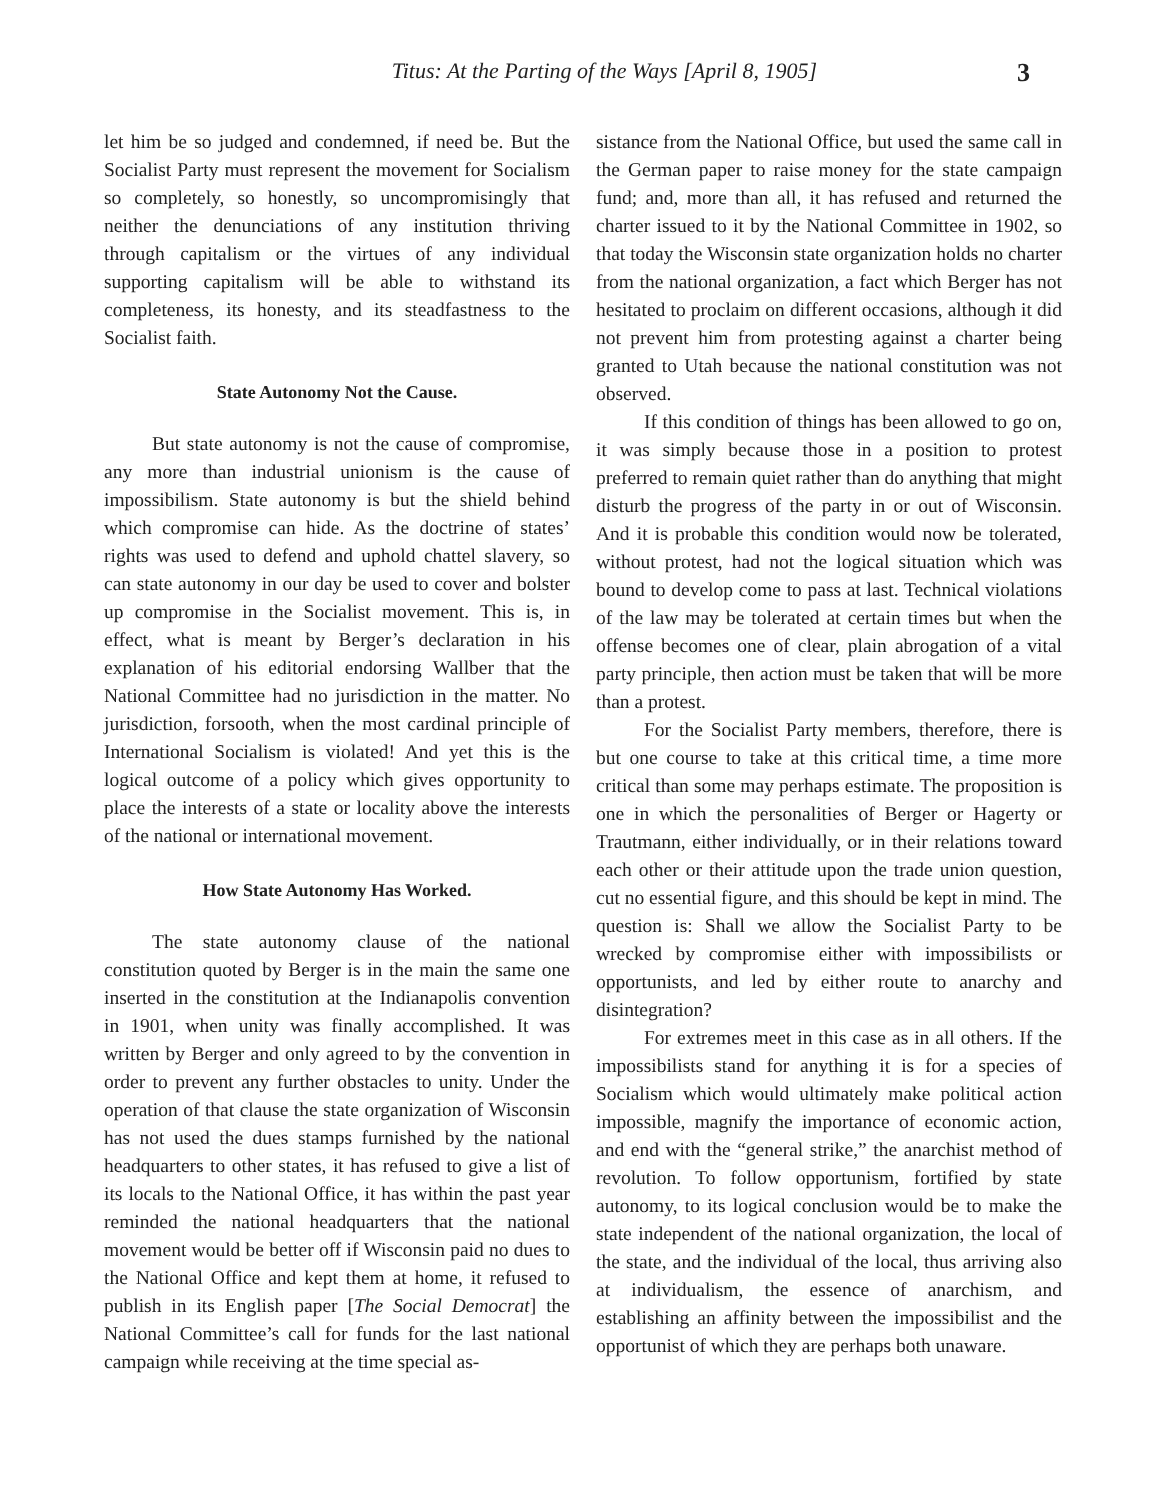Titus: At the Parting of the Ways [April 8, 1905] 3
let him be so judged and condemned, if need be. But the Socialist Party must represent the movement for Socialism so completely, so honestly, so uncompromisingly that neither the denunciations of any institution thriving through capitalism or the virtues of any individual supporting capitalism will be able to withstand its completeness, its honesty, and its steadfastness to the Socialist faith.
State Autonomy Not the Cause.
But state autonomy is not the cause of compromise, any more than industrial unionism is the cause of impossibilism. State autonomy is but the shield behind which compromise can hide. As the doctrine of states’ rights was used to defend and uphold chattel slavery, so can state autonomy in our day be used to cover and bolster up compromise in the Socialist movement. This is, in effect, what is meant by Berger’s declaration in his explanation of his editorial endorsing Wallber that the National Committee had no jurisdiction in the matter. No jurisdiction, forsooth, when the most cardinal principle of International Socialism is violated! And yet this is the logical outcome of a policy which gives opportunity to place the interests of a state or locality above the interests of the national or international movement.
How State Autonomy Has Worked.
The state autonomy clause of the national constitution quoted by Berger is in the main the same one inserted in the constitution at the Indianapolis convention in 1901, when unity was finally accomplished. It was written by Berger and only agreed to by the convention in order to prevent any further obstacles to unity. Under the operation of that clause the state organization of Wisconsin has not used the dues stamps furnished by the national headquarters to other states, it has refused to give a list of its locals to the National Office, it has within the past year reminded the national headquarters that the national movement would be better off if Wisconsin paid no dues to the National Office and kept them at home, it refused to publish in its English paper [The Social Democrat] the National Committee’s call for funds for the last national campaign while receiving at the time special as-
sistance from the National Office, but used the same call in the German paper to raise money for the state campaign fund; and, more than all, it has refused and returned the charter issued to it by the National Committee in 1902, so that today the Wisconsin state organization holds no charter from the national organization, a fact which Berger has not hesitated to proclaim on different occasions, although it did not prevent him from protesting against a charter being granted to Utah because the national constitution was not observed.
If this condition of things has been allowed to go on, it was simply because those in a position to protest preferred to remain quiet rather than do anything that might disturb the progress of the party in or out of Wisconsin. And it is probable this condition would now be tolerated, without protest, had not the logical situation which was bound to develop come to pass at last. Technical violations of the law may be tolerated at certain times but when the offense becomes one of clear, plain abrogation of a vital party principle, then action must be taken that will be more than a protest.
For the Socialist Party members, therefore, there is but one course to take at this critical time, a time more critical than some may perhaps estimate. The proposition is one in which the personalities of Berger or Hagerty or Trautmann, either individually, or in their relations toward each other or their attitude upon the trade union question, cut no essential figure, and this should be kept in mind. The question is: Shall we allow the Socialist Party to be wrecked by compromise either with impossibilists or opportunists, and led by either route to anarchy and disintegration?
For extremes meet in this case as in all others. If the impossibilists stand for anything it is for a species of Socialism which would ultimately make political action impossible, magnify the importance of economic action, and end with the “general strike,” the anarchist method of revolution. To follow opportunism, fortified by state autonomy, to its logical conclusion would be to make the state independent of the national organization, the local of the state, and the individual of the local, thus arriving also at individualism, the essence of anarchism, and establishing an affinity between the impossibilist and the opportunist of which they are perhaps both unaware.